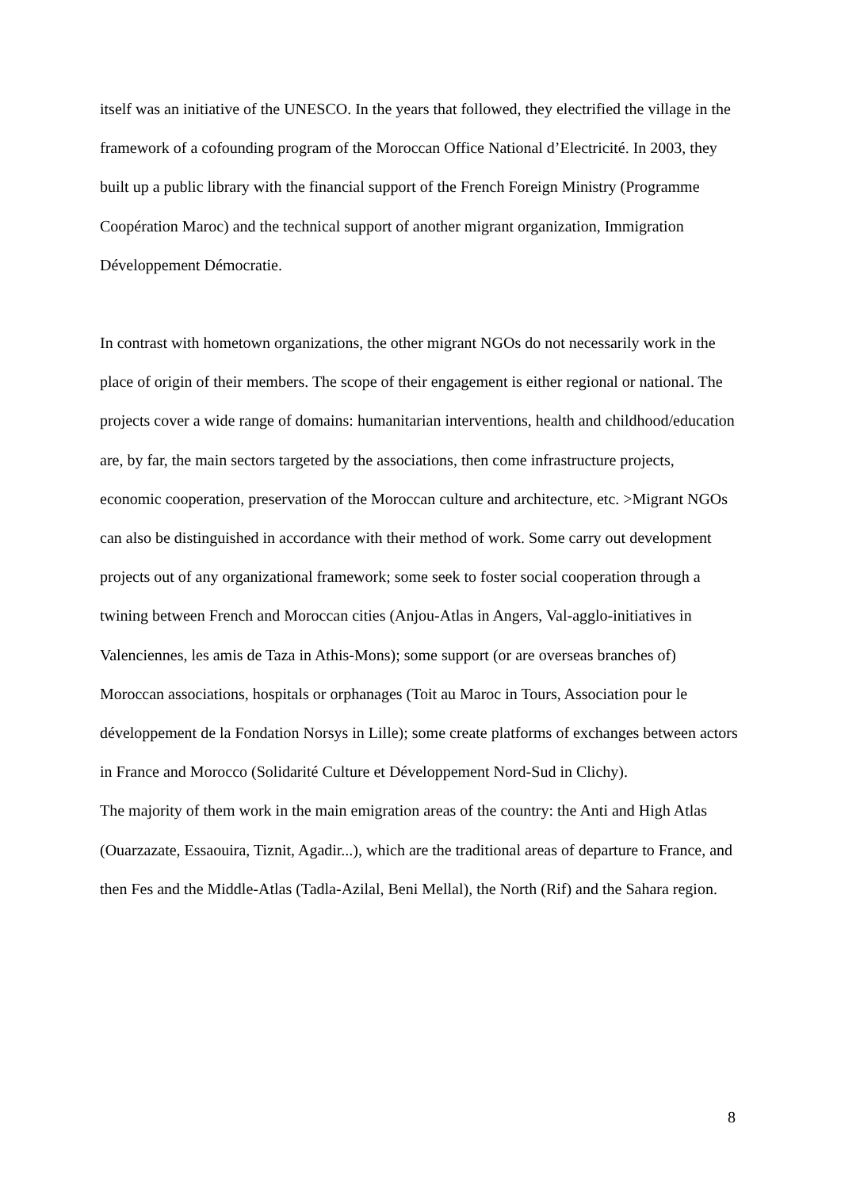itself was an initiative of the UNESCO. In the years that followed, they electrified the village in the framework of a cofounding program of the Moroccan Office National d’Electricité. In 2003, they built up a public library with the financial support of the French Foreign Ministry (Programme Coopération Maroc) and the technical support of another migrant organization, Immigration Développement Démocratie.
In contrast with hometown organizations, the other migrant NGOs do not necessarily work in the place of origin of their members. The scope of their engagement is either regional or national. The projects cover a wide range of domains: humanitarian interventions, health and childhood/education are, by far, the main sectors targeted by the associations, then come infrastructure projects, economic cooperation, preservation of the Moroccan culture and architecture, etc. >Migrant NGOs can also be distinguished in accordance with their method of work. Some carry out development projects out of any organizational framework; some seek to foster social cooperation through a twining between French and Moroccan cities (Anjou-Atlas in Angers, Val-agglo-initiatives in Valenciennes, les amis de Taza in Athis-Mons); some support (or are overseas branches of) Moroccan associations, hospitals or orphanages (Toit au Maroc in Tours, Association pour le développement de la Fondation Norsys in Lille); some create platforms of exchanges between actors in France and Morocco (Solidarité Culture et Développement Nord-Sud in Clichy).
The majority of them work in the main emigration areas of the country: the Anti and High Atlas (Ouarzazate, Essaouira, Tiznit, Agadir...), which are the traditional areas of departure to France, and then Fes and the Middle-Atlas (Tadla-Azilal, Beni Mellal), the North (Rif) and the Sahara region.
8